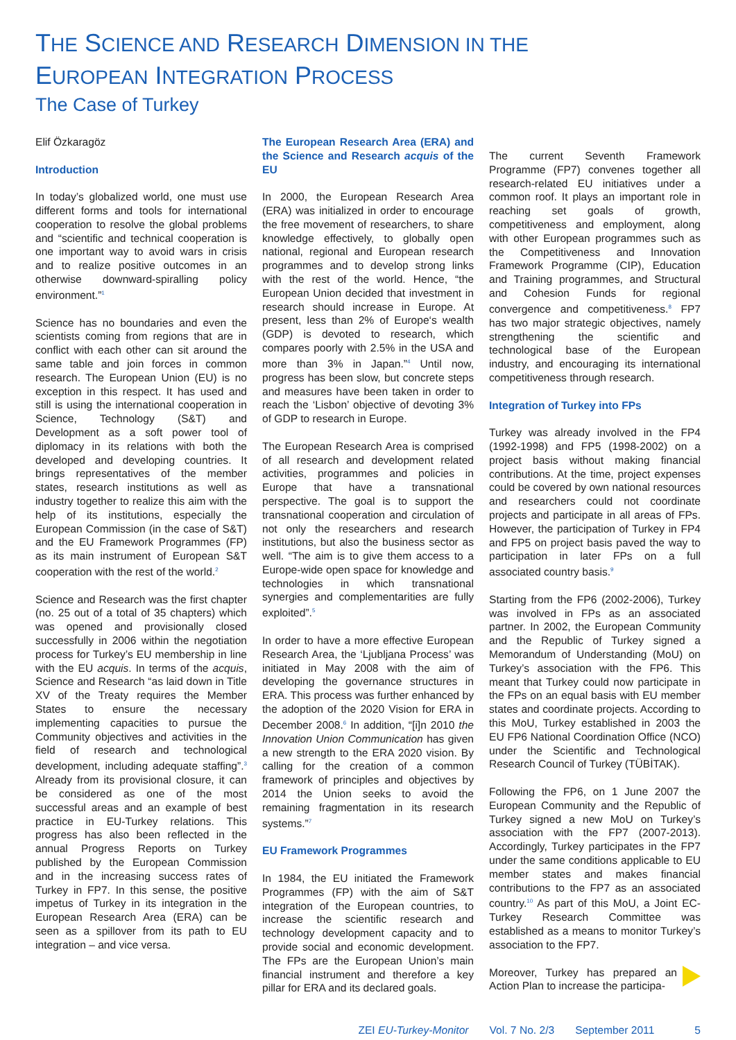THE SCIENCE AND RESEARCH DIMENSION IN THE
EUROPEAN INTEGRATION PROCESS
The Case of Turkey
Elif Özkaragöz
Introduction
In today’s globalized world, one must use different forms and tools for international cooperation to resolve the global problems and “scientific and technical cooperation is one important way to avoid wars in crisis and to realize positive outcomes in an otherwise downward-spiralling policy environment.”<sup>1</sup>
Science has no boundaries and even the scientists coming from regions that are in conflict with each other can sit around the same table and join forces in common research. The European Union (EU) is no exception in this respect. It has used and still is using the international cooperation in Science, Technology (S&T) and Development as a soft power tool of diplomacy in its relations with both the developed and developing countries. It brings representatives of the member states, research institutions as well as industry together to realize this aim with the help of its institutions, especially the European Commission (in the case of S&T) and the EU Framework Programmes (FP) as its main instrument of European S&T cooperation with the rest of the world.<sup>2</sup>
Science and Research was the first chapter (no. 25 out of a total of 35 chapters) which was opened and provisionally closed successfully in 2006 within the negotiation process for Turkey’s EU membership in line with the EU acquis. In terms of the acquis, Science and Research “as laid down in Title XV of the Treaty requires the Member States to ensure the necessary implementing capacities to pursue the Community objectives and activities in the field of research and technological development, including adequate staffing”.<sup>3</sup> Already from its provisional closure, it can be considered as one of the most successful areas and an example of best practice in EU-Turkey relations. This progress has also been reflected in the annual Progress Reports on Turkey published by the European Commission and in the increasing success rates of Turkey in FP7. In this sense, the positive impetus of Turkey in its integration in the European Research Area (ERA) can be seen as a spillover from its path to EU integration – and vice versa.
The European Research Area (ERA) and the Science and Research acquis of the EU
In 2000, the European Research Area (ERA) was initialized in order to encourage the free movement of researchers, to share knowledge effectively, to globally open national, regional and European research programmes and to develop strong links with the rest of the world. Hence, “the European Union decided that investment in research should increase in Europe. At present, less than 2% of Europe‘s wealth (GDP) is devoted to research, which compares poorly with 2.5% in the USA and more than 3% in Japan.”<sup>4</sup> Until now, progress has been slow, but concrete steps and measures have been taken in order to reach the ‘Lisbon’ objective of devoting 3% of GDP to research in Europe.
The European Research Area is comprised of all research and development related activities, programmes and policies in Europe that have a transnational perspective. The goal is to support the transnational cooperation and circulation of not only the researchers and research institutions, but also the business sector as well. “The aim is to give them access to a Europe-wide open space for knowledge and technologies in which transnational synergies and complementarities are fully exploited”.<sup>5</sup>
In order to have a more effective European Research Area, the ‘Ljubljana Process’ was initiated in May 2008 with the aim of developing the governance structures in ERA. This process was further enhanced by the adoption of the 2020 Vision for ERA in December 2008.<sup>6</sup> In addition, “[i]n 2010 the Innovation Union Communication has given a new strength to the ERA 2020 vision. By calling for the creation of a common framework of principles and objectives by 2014 the Union seeks to avoid the remaining fragmentation in its research systems.”<sup>7</sup>
EU Framework Programmes
In 1984, the EU initiated the Framework Programmes (FP) with the aim of S&T integration of the European countries, to increase the scientific research and technology development capacity and to provide social and economic development. The FPs are the European Union’s main financial instrument and therefore a key pillar for ERA and its declared goals.
The current Seventh Framework Programme (FP7) convenes together all research-related EU initiatives under a common roof. It plays an important role in reaching set goals of growth, competitiveness and employment, along with other European programmes such as the Competitiveness and Innovation Framework Programme (CIP), Education and Training programmes, and Structural and Cohesion Funds for regional convergence and competitiveness.<sup>8</sup> FP7 has two major strategic objectives, namely strengthening the scientific and technological base of the European industry, and encouraging its international competitiveness through research.
Integration of Turkey into FPs
Turkey was already involved in the FP4 (1992-1998) and FP5 (1998-2002) on a project basis without making financial contributions. At the time, project expenses could be covered by own national resources and researchers could not coordinate projects and participate in all areas of FPs. However, the participation of Turkey in FP4 and FP5 on project basis paved the way to participation in later FPs on a full associated country basis.<sup>9</sup>
Starting from the FP6 (2002-2006), Turkey was involved in FPs as an associated partner. In 2002, the European Community and the Republic of Turkey signed a Memorandum of Understanding (MoU) on Turkey’s association with the FP6. This meant that Turkey could now participate in the FPs on an equal basis with EU member states and coordinate projects. According to this MoU, Turkey established in 2003 the EU FP6 National Coordination Office (NCO) under the Scientific and Technological Research Council of Turkey (TÜBİTAK).
Following the FP6, on 1 June 2007 the European Community and the Republic of Turkey signed a new MoU on Turkey’s association with the FP7 (2007-2013). Accordingly, Turkey participates in the FP7 under the same conditions applicable to EU member states and makes financial contributions to the FP7 as an associated country.<sup>10</sup> As part of this MoU, a Joint EC-Turkey Research Committee was established as a means to monitor Turkey’s association to the FP7.
Moreover, Turkey has prepared an Action Plan to increase the participa-
ZEI EU-Turkey-Monitor Vol. 7 No. 2/3 September 2011 5